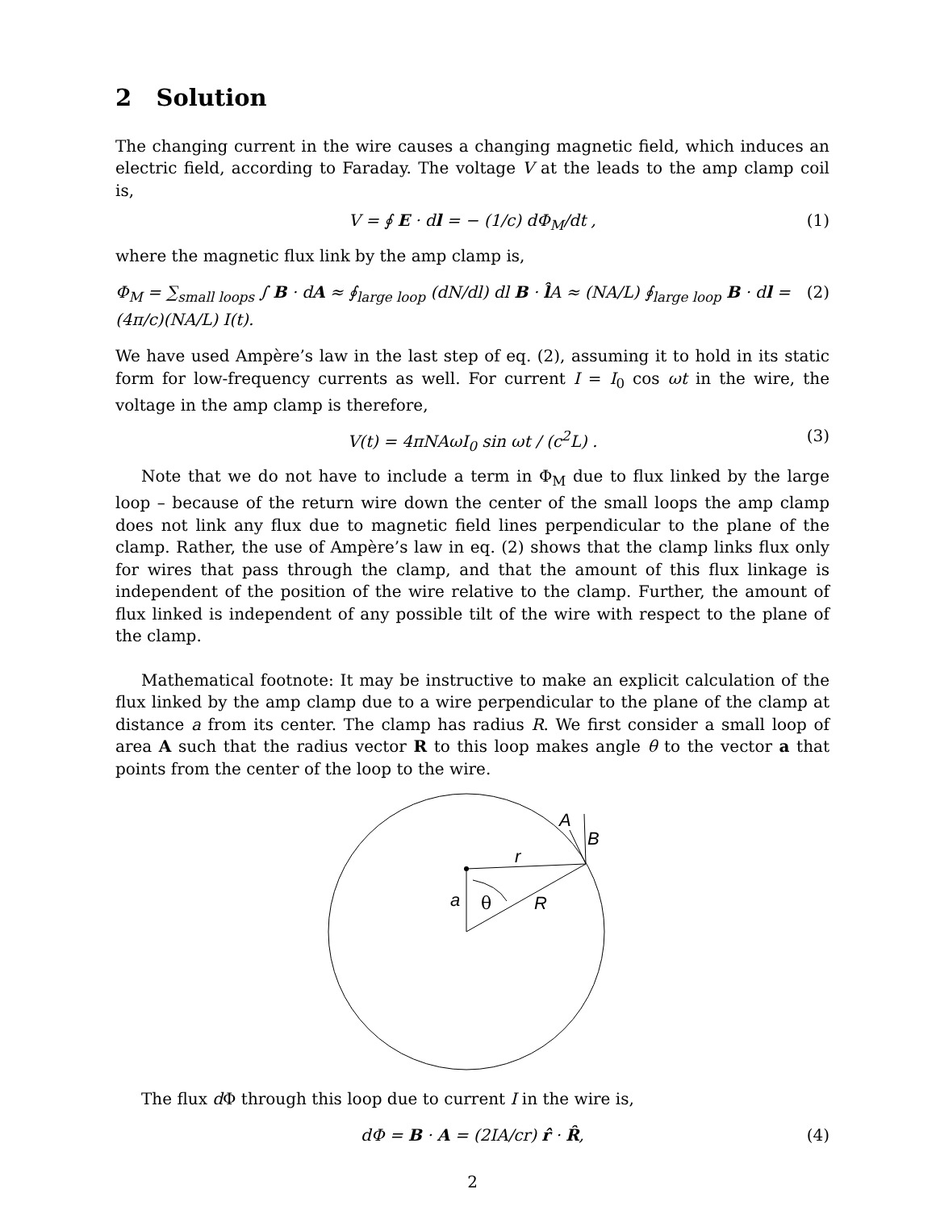2 Solution
The changing current in the wire causes a changing magnetic field, which induces an electric field, according to Faraday. The voltage V at the leads to the amp clamp coil is,
V = ∮ E · dl = − (1/c) dΦ<sub>M</sub>/dt , (1)
where the magnetic flux link by the amp clamp is,
Φ<sub>M</sub> = ∑<sub>small loops</sub> ∫ B · dA ≈ ∮<sub>large loop</sub> (dN/dl) dl B · l̂A ≈ (NA/L) ∮<sub>large loop</sub> B · dl = (4π/c)(NA/L) I(t). (2)
We have used Ampère’s law in the last step of eq. (2), assuming it to hold in its static form for low-frequency currents as well. For current I = I<sub>0</sub> cos ωt in the wire, the voltage in the amp clamp is therefore,
V(t) = 4πNAωI<sub>0</sub> sin ωt / (c<sup>2</sup>L) . (3)
Note that we do not have to include a term in Φ<sub>M</sub> due to flux linked by the large loop – because of the return wire down the center of the small loops the amp clamp does not link any flux due to magnetic field lines perpendicular to the plane of the clamp. Rather, the use of Ampère’s law in eq. (2) shows that the clamp links flux only for wires that pass through the clamp, and that the amount of this flux linkage is independent of the position of the wire relative to the clamp. Further, the amount of flux linked is independent of any possible tilt of the wire with respect to the plane of the clamp.
Mathematical footnote: It may be instructive to make an explicit calculation of the flux linked by the amp clamp due to a wire perpendicular to the plane of the clamp at distance a from its center. The clamp has radius R. We first consider a small loop of area A such that the radius vector R to this loop makes angle θ to the vector a that points from the center of the loop to the wire.
A
B
r
a
θ
R
The flux d Φ through this loop due to current I in the wire is,
dΦ = B · A = (2IA/cr) r̂ · R̂, (4)
2